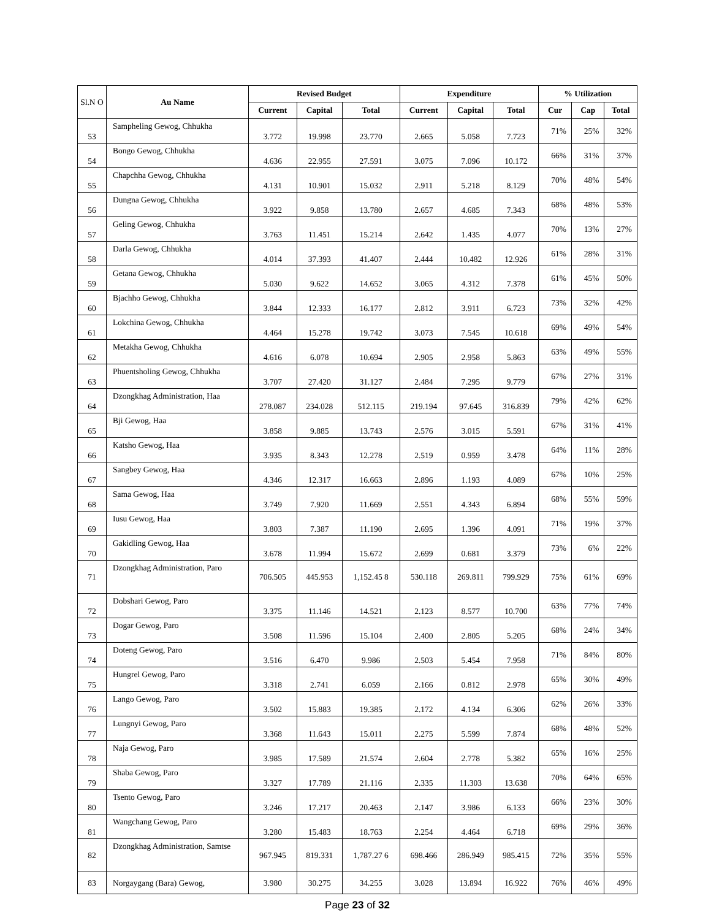| Sl.N O | Au Name | Revised Budget | | | Expenditure | | | % Utilization | | |
| --- | --- | --- | --- | --- | --- | --- | --- | --- | --- | --- |
| | | Current | Capital | Total | Current | Capital | Total | Cur | Cap | Total |
| 53 | Sampheling Gewog, Chhukha | 3.772 | 19.998 | 23.770 | 2.665 | 5.058 | 7.723 | 71% | 25% | 32% |
| 54 | Bongo Gewog, Chhukha | 4.636 | 22.955 | 27.591 | 3.075 | 7.096 | 10.172 | 66% | 31% | 37% |
| 55 | Chapchha Gewog, Chhukha | 4.131 | 10.901 | 15.032 | 2.911 | 5.218 | 8.129 | 70% | 48% | 54% |
| 56 | Dungna Gewog, Chhukha | 3.922 | 9.858 | 13.780 | 2.657 | 4.685 | 7.343 | 68% | 48% | 53% |
| 57 | Geling Gewog, Chhukha | 3.763 | 11.451 | 15.214 | 2.642 | 1.435 | 4.077 | 70% | 13% | 27% |
| 58 | Darla Gewog, Chhukha | 4.014 | 37.393 | 41.407 | 2.444 | 10.482 | 12.926 | 61% | 28% | 31% |
| 59 | Getana Gewog, Chhukha | 5.030 | 9.622 | 14.652 | 3.065 | 4.312 | 7.378 | 61% | 45% | 50% |
| 60 | Bjachho Gewog, Chhukha | 3.844 | 12.333 | 16.177 | 2.812 | 3.911 | 6.723 | 73% | 32% | 42% |
| 61 | Lokchina Gewog, Chhukha | 4.464 | 15.278 | 19.742 | 3.073 | 7.545 | 10.618 | 69% | 49% | 54% |
| 62 | Metakha Gewog, Chhukha | 4.616 | 6.078 | 10.694 | 2.905 | 2.958 | 5.863 | 63% | 49% | 55% |
| 63 | Phuentsholing Gewog, Chhukha | 3.707 | 27.420 | 31.127 | 2.484 | 7.295 | 9.779 | 67% | 27% | 31% |
| 64 | Dzongkhag Administration, Haa | 278.087 | 234.028 | 512.115 | 219.194 | 97.645 | 316.839 | 79% | 42% | 62% |
| 65 | Bji Gewog, Haa | 3.858 | 9.885 | 13.743 | 2.576 | 3.015 | 5.591 | 67% | 31% | 41% |
| 66 | Katsho Gewog, Haa | 3.935 | 8.343 | 12.278 | 2.519 | 0.959 | 3.478 | 64% | 11% | 28% |
| 67 | Sangbey Gewog, Haa | 4.346 | 12.317 | 16.663 | 2.896 | 1.193 | 4.089 | 67% | 10% | 25% |
| 68 | Sama Gewog, Haa | 3.749 | 7.920 | 11.669 | 2.551 | 4.343 | 6.894 | 68% | 55% | 59% |
| 69 | Iusu Gewog, Haa | 3.803 | 7.387 | 11.190 | 2.695 | 1.396 | 4.091 | 71% | 19% | 37% |
| 70 | Gakidling Gewog, Haa | 3.678 | 11.994 | 15.672 | 2.699 | 0.681 | 3.379 | 73% | 6% | 22% |
| 71 | Dzongkhag Administration, Paro | 706.505 | 445.953 | 1,152.45 8 | 530.118 | 269.811 | 799.929 | 75% | 61% | 69% |
| 72 | Dobshari Gewog, Paro | 3.375 | 11.146 | 14.521 | 2.123 | 8.577 | 10.700 | 63% | 77% | 74% |
| 73 | Dogar Gewog, Paro | 3.508 | 11.596 | 15.104 | 2.400 | 2.805 | 5.205 | 68% | 24% | 34% |
| 74 | Doteng Gewog, Paro | 3.516 | 6.470 | 9.986 | 2.503 | 5.454 | 7.958 | 71% | 84% | 80% |
| 75 | Hungrel Gewog, Paro | 3.318 | 2.741 | 6.059 | 2.166 | 0.812 | 2.978 | 65% | 30% | 49% |
| 76 | Lango Gewog, Paro | 3.502 | 15.883 | 19.385 | 2.172 | 4.134 | 6.306 | 62% | 26% | 33% |
| 77 | Lungnyi Gewog, Paro | 3.368 | 11.643 | 15.011 | 2.275 | 5.599 | 7.874 | 68% | 48% | 52% |
| 78 | Naja Gewog, Paro | 3.985 | 17.589 | 21.574 | 2.604 | 2.778 | 5.382 | 65% | 16% | 25% |
| 79 | Shaba Gewog, Paro | 3.327 | 17.789 | 21.116 | 2.335 | 11.303 | 13.638 | 70% | 64% | 65% |
| 80 | Tsento Gewog, Paro | 3.246 | 17.217 | 20.463 | 2.147 | 3.986 | 6.133 | 66% | 23% | 30% |
| 81 | Wangchang Gewog, Paro | 3.280 | 15.483 | 18.763 | 2.254 | 4.464 | 6.718 | 69% | 29% | 36% |
| 82 | Dzongkhag Administration, Samtse | 967.945 | 819.331 | 1,787.27 6 | 698.466 | 286.949 | 985.415 | 72% | 35% | 55% |
| 83 | Norgaygang (Bara) Gewog, | 3.980 | 30.275 | 34.255 | 3.028 | 13.894 | 16.922 | 76% | 46% | 49% |
Page 23 of 32